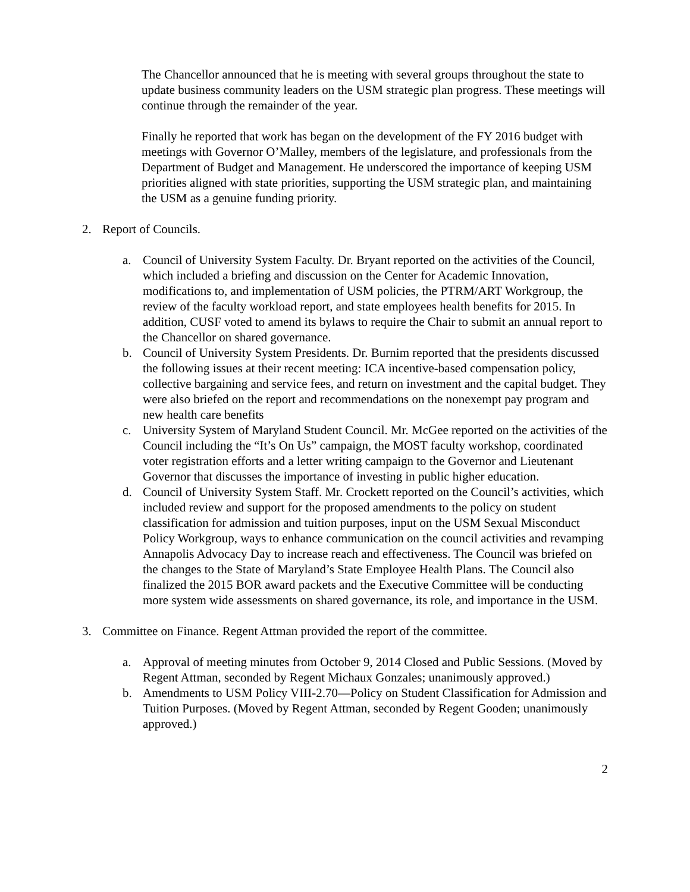The Chancellor announced that he is meeting with several groups throughout the state to update business community leaders on the USM strategic plan progress. These meetings will continue through the remainder of the year.
Finally he reported that work has began on the development of the FY 2016 budget with meetings with Governor O’Malley, members of the legislature, and professionals from the Department of Budget and Management. He underscored the importance of keeping USM priorities aligned with state priorities, supporting the USM strategic plan, and maintaining the USM as a genuine funding priority.
2. Report of Councils.
a. Council of University System Faculty. Dr. Bryant reported on the activities of the Council, which included a briefing and discussion on the Center for Academic Innovation, modifications to, and implementation of USM policies, the PTRM/ART Workgroup, the review of the faculty workload report, and state employees health benefits for 2015. In addition, CUSF voted to amend its bylaws to require the Chair to submit an annual report to the Chancellor on shared governance.
b. Council of University System Presidents. Dr. Burnim reported that the presidents discussed the following issues at their recent meeting: ICA incentive-based compensation policy, collective bargaining and service fees, and return on investment and the capital budget. They were also briefed on the report and recommendations on the nonexempt pay program and new health care benefits
c. University System of Maryland Student Council. Mr. McGee reported on the activities of the Council including the “It’s On Us” campaign, the MOST faculty workshop, coordinated voter registration efforts and a letter writing campaign to the Governor and Lieutenant Governor that discusses the importance of investing in public higher education.
d. Council of University System Staff. Mr. Crockett reported on the Council’s activities, which included review and support for the proposed amendments to the policy on student classification for admission and tuition purposes, input on the USM Sexual Misconduct Policy Workgroup, ways to enhance communication on the council activities and revamping Annapolis Advocacy Day to increase reach and effectiveness. The Council was briefed on the changes to the State of Maryland’s State Employee Health Plans. The Council also finalized the 2015 BOR award packets and the Executive Committee will be conducting more system wide assessments on shared governance, its role, and importance in the USM.
3. Committee on Finance. Regent Attman provided the report of the committee.
a. Approval of meeting minutes from October 9, 2014 Closed and Public Sessions. (Moved by Regent Attman, seconded by Regent Michaux Gonzales; unanimously approved.)
b. Amendments to USM Policy VIII-2.70—Policy on Student Classification for Admission and Tuition Purposes. (Moved by Regent Attman, seconded by Regent Gooden; unanimously approved.)
2